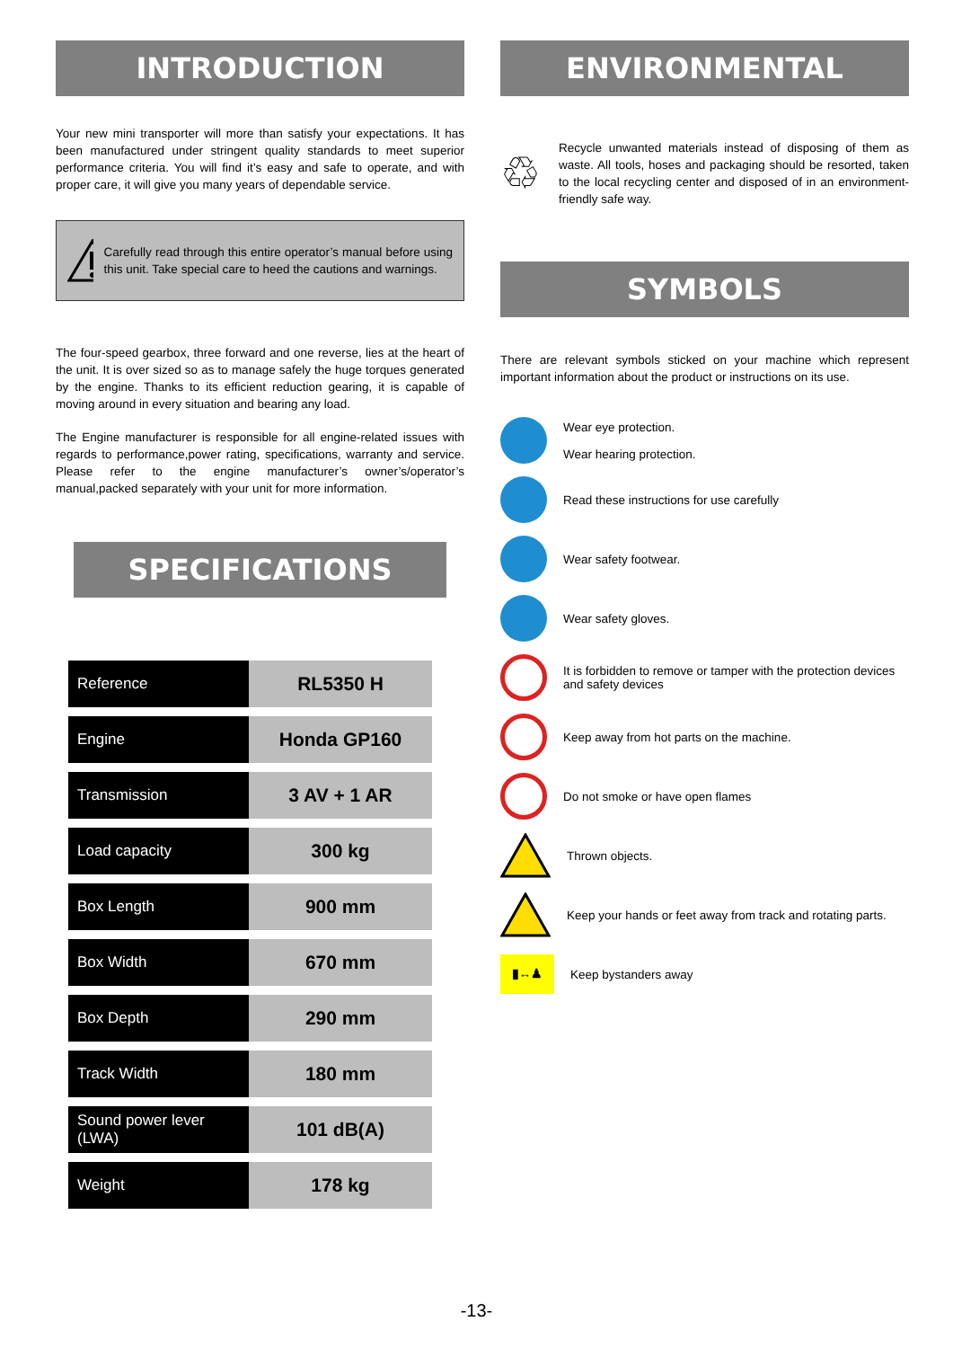INTRODUCTION
Your new mini transporter will more than satisfy your expectations. It has been manufactured under stringent quality standards to meet superior performance criteria. You will find it’s easy and safe to operate, and with proper care, it will give you many years of dependable service.
Carefully read through this entire operator’s manual before using this unit. Take special care to heed the cautions and warnings.
The four-speed gearbox, three forward and one reverse, lies at the heart of the unit. It is over sized so as to manage safely the huge torques generated by the engine. Thanks to its efficient reduction gearing, it is capable of moving around in every situation and bearing any load.
The Engine manufacturer is responsible for all engine-related issues with regards to performance,power rating, specifications, warranty and service. Please refer to the engine manufacturer’s owner’s/operator’s manual,packed separately with your unit for more information.
SPECIFICATIONS
| Reference | RL5350 H |
| Engine | Honda GP160 |
| Transmission | 3 AV + 1 AR |
| Load capacity | 300 kg |
| Box Length | 900 mm |
| Box Width | 670 mm |
| Box Depth | 290 mm |
| Track Width | 180 mm |
| Sound power lever (LWA) | 101 dB(A) |
| Weight | 178 kg |
ENVIRONMENTAL
♲
Recycle unwanted materials instead of disposing of them as waste. All tools, hoses and packaging should be resorted, taken to the local recycling center and disposed of in an environment-friendly safe way.
SYMBOLS
There are relevant symbols sticked on your machine which represent important information about the product or instructions on its use.
Wear eye protection.
Wear hearing protection.
Read these instructions for use carefully
Wear safety footwear.
Wear safety gloves.
It is forbidden to remove or tamper with the protection devices and safety devices
Keep away from hot parts on the machine.
Do not smoke or have open flames
Thrown objects.
Keep your hands or feet away from track and rotating parts.
▮↔♟
Keep bystanders away
-13-